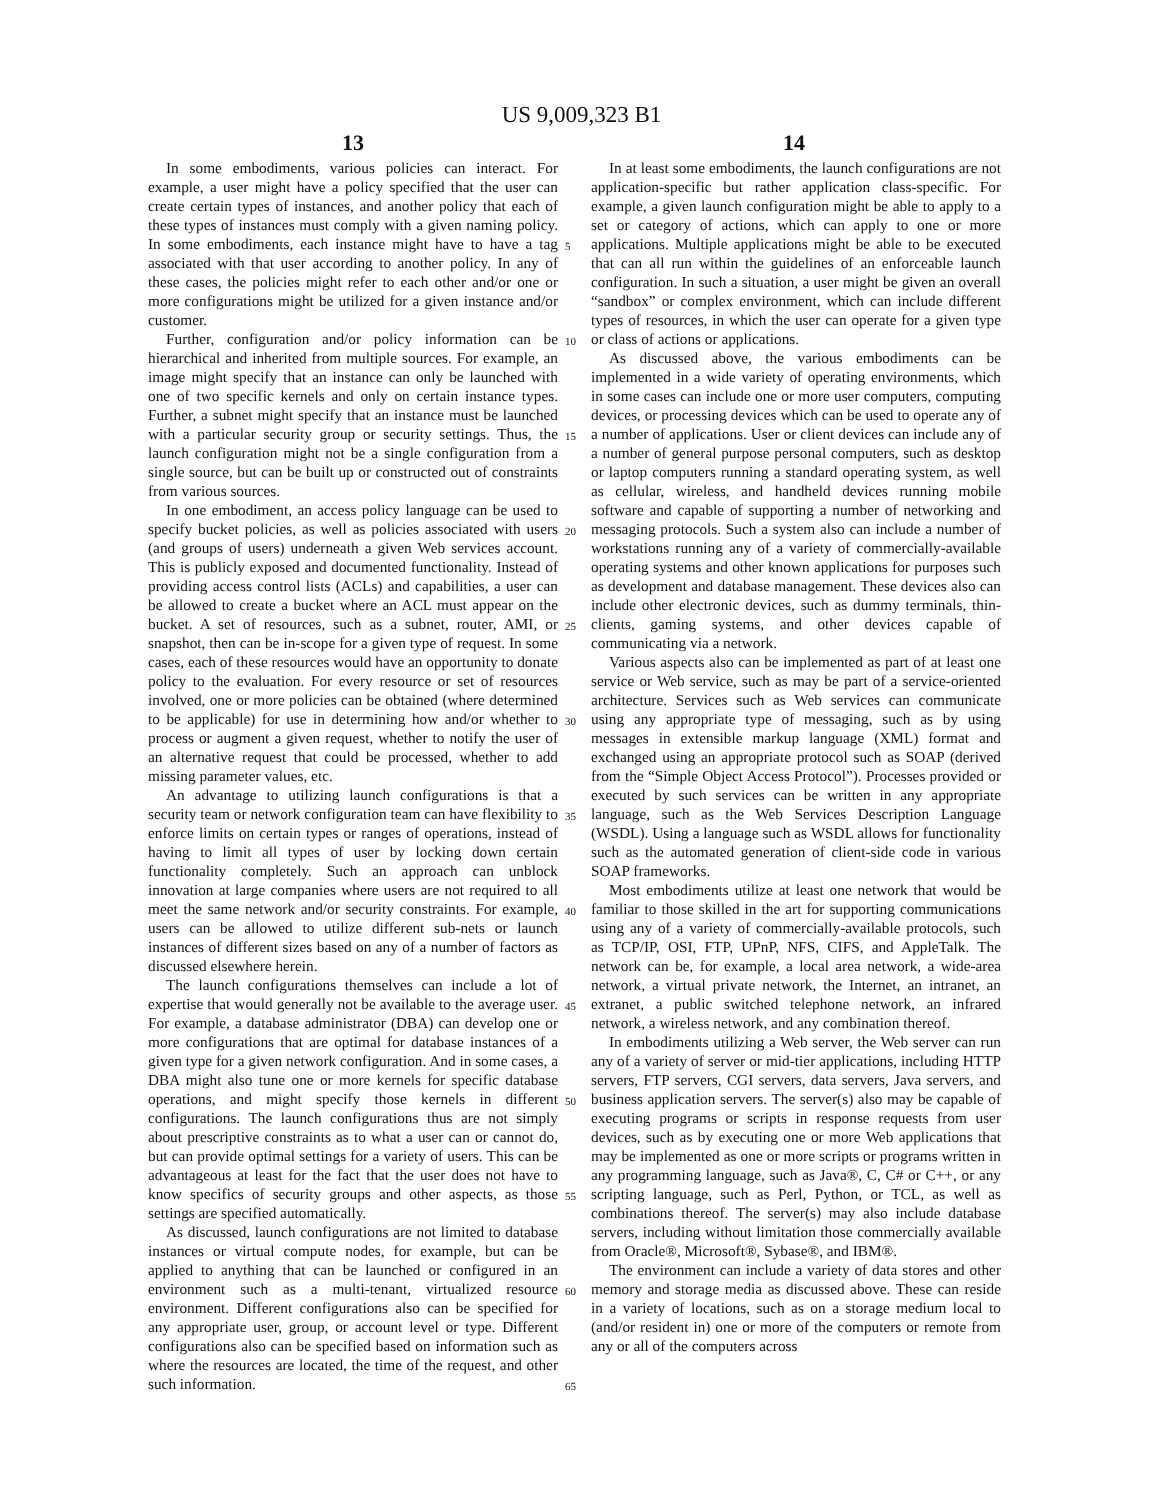US 9,009,323 B1
13 14
In some embodiments, various policies can interact. For example, a user might have a policy specified that the user can create certain types of instances, and another policy that each of these types of instances must comply with a given naming policy. In some embodiments, each instance might have to have a tag associated with that user according to another policy. In any of these cases, the policies might refer to each other and/or one or more configurations might be utilized for a given instance and/or customer.
Further, configuration and/or policy information can be hierarchical and inherited from multiple sources. For example, an image might specify that an instance can only be launched with one of two specific kernels and only on certain instance types. Further, a subnet might specify that an instance must be launched with a particular security group or security settings. Thus, the launch configuration might not be a single configuration from a single source, but can be built up or constructed out of constraints from various sources.
In one embodiment, an access policy language can be used to specify bucket policies, as well as policies associated with users (and groups of users) underneath a given Web services account. This is publicly exposed and documented functionality. Instead of providing access control lists (ACLs) and capabilities, a user can be allowed to create a bucket where an ACL must appear on the bucket. A set of resources, such as a subnet, router, AMI, or snapshot, then can be in-scope for a given type of request. In some cases, each of these resources would have an opportunity to donate policy to the evaluation. For every resource or set of resources involved, one or more policies can be obtained (where determined to be applicable) for use in determining how and/or whether to process or augment a given request, whether to notify the user of an alternative request that could be processed, whether to add missing parameter values, etc.
An advantage to utilizing launch configurations is that a security team or network configuration team can have flexibility to enforce limits on certain types or ranges of operations, instead of having to limit all types of user by locking down certain functionality completely. Such an approach can unblock innovation at large companies where users are not required to all meet the same network and/or security constraints. For example, users can be allowed to utilize different sub-nets or launch instances of different sizes based on any of a number of factors as discussed elsewhere herein.
The launch configurations themselves can include a lot of expertise that would generally not be available to the average user. For example, a database administrator (DBA) can develop one or more configurations that are optimal for database instances of a given type for a given network configuration. And in some cases, a DBA might also tune one or more kernels for specific database operations, and might specify those kernels in different configurations. The launch configurations thus are not simply about prescriptive constraints as to what a user can or cannot do, but can provide optimal settings for a variety of users. This can be advantageous at least for the fact that the user does not have to know specifics of security groups and other aspects, as those settings are specified automatically.
As discussed, launch configurations are not limited to database instances or virtual compute nodes, for example, but can be applied to anything that can be launched or configured in an environment such as a multi-tenant, virtualized resource environment. Different configurations also can be specified for any appropriate user, group, or account level or type. Different configurations also can be specified based on information such as where the resources are located, the time of the request, and other such information.
5
10
15
20
25
30
35
40
45
50
55
60
65
In at least some embodiments, the launch configurations are not application-specific but rather application class-specific. For example, a given launch configuration might be able to apply to a set or category of actions, which can apply to one or more applications. Multiple applications might be able to be executed that can all run within the guidelines of an enforceable launch configuration. In such a situation, a user might be given an overall “sandbox” or complex environment, which can include different types of resources, in which the user can operate for a given type or class of actions or applications.
As discussed above, the various embodiments can be implemented in a wide variety of operating environments, which in some cases can include one or more user computers, computing devices, or processing devices which can be used to operate any of a number of applications. User or client devices can include any of a number of general purpose personal computers, such as desktop or laptop computers running a standard operating system, as well as cellular, wireless, and handheld devices running mobile software and capable of supporting a number of networking and messaging protocols. Such a system also can include a number of workstations running any of a variety of commercially-available operating systems and other known applications for purposes such as development and database management. These devices also can include other electronic devices, such as dummy terminals, thin-clients, gaming systems, and other devices capable of communicating via a network.
Various aspects also can be implemented as part of at least one service or Web service, such as may be part of a service-oriented architecture. Services such as Web services can communicate using any appropriate type of messaging, such as by using messages in extensible markup language (XML) format and exchanged using an appropriate protocol such as SOAP (derived from the “Simple Object Access Protocol”). Processes provided or executed by such services can be written in any appropriate language, such as the Web Services Description Language (WSDL). Using a language such as WSDL allows for functionality such as the automated generation of client-side code in various SOAP frameworks.
Most embodiments utilize at least one network that would be familiar to those skilled in the art for supporting communications using any of a variety of commercially-available protocols, such as TCP/IP, OSI, FTP, UPnP, NFS, CIFS, and AppleTalk. The network can be, for example, a local area network, a wide-area network, a virtual private network, the Internet, an intranet, an extranet, a public switched telephone network, an infrared network, a wireless network, and any combination thereof.
In embodiments utilizing a Web server, the Web server can run any of a variety of server or mid-tier applications, including HTTP servers, FTP servers, CGI servers, data servers, Java servers, and business application servers. The server(s) also may be capable of executing programs or scripts in response requests from user devices, such as by executing one or more Web applications that may be implemented as one or more scripts or programs written in any programming language, such as Java®, C, C# or C++, or any scripting language, such as Perl, Python, or TCL, as well as combinations thereof. The server(s) may also include database servers, including without limitation those commercially available from Oracle®, Microsoft®, Sybase®, and IBM®.
The environment can include a variety of data stores and other memory and storage media as discussed above. These can reside in a variety of locations, such as on a storage medium local to (and/or resident in) one or more of the computers or remote from any or all of the computers across